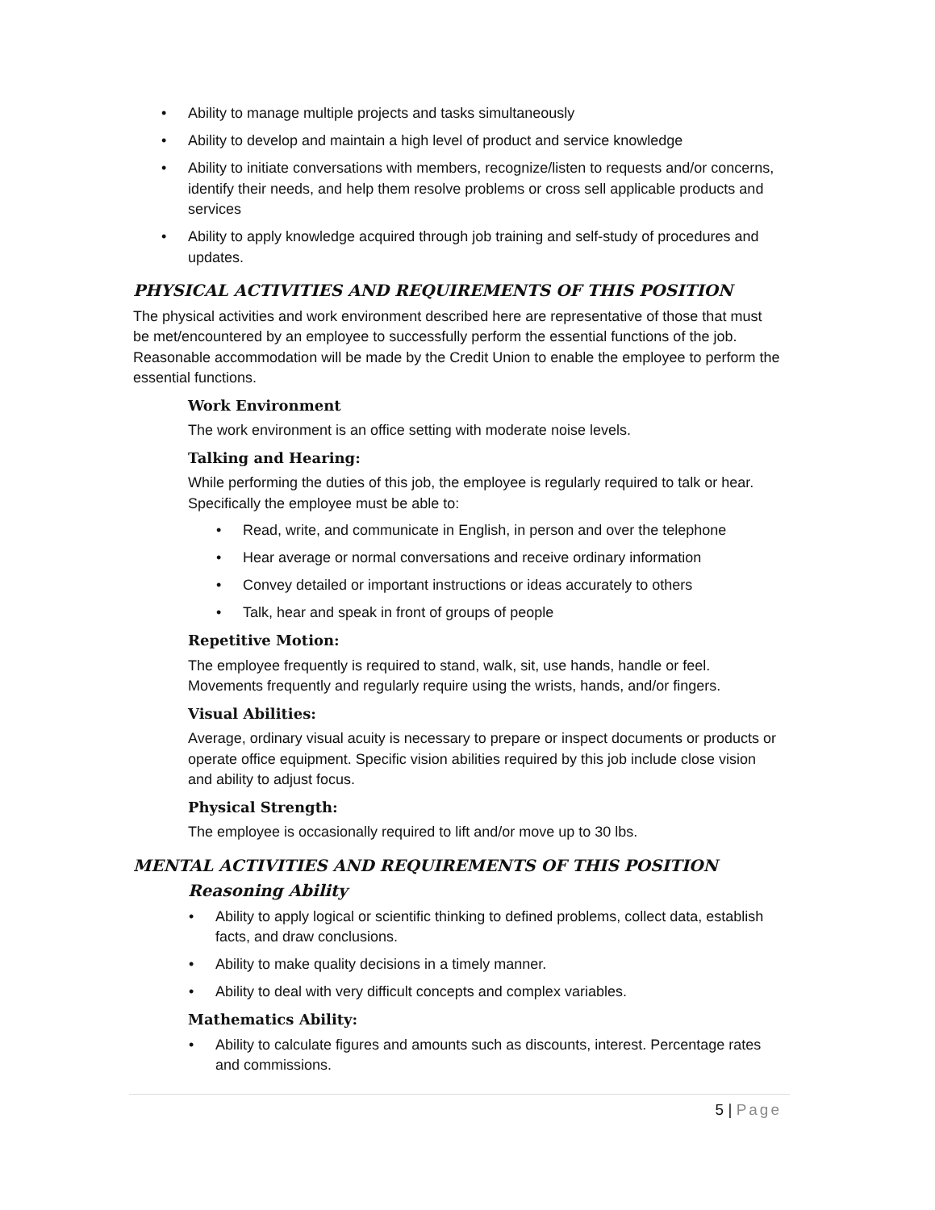Ability to manage multiple projects and tasks simultaneously
Ability to develop and maintain a high level of product and service knowledge
Ability to initiate conversations with members, recognize/listen to requests and/or concerns, identify their needs, and help them resolve problems or cross sell applicable products and services
Ability to apply knowledge acquired through job training and self-study of procedures and updates.
PHYSICAL ACTIVITIES AND REQUIREMENTS OF THIS POSITION
The physical activities and work environment described here are representative of those that must be met/encountered by an employee to successfully perform the essential functions of the job. Reasonable accommodation will be made by the Credit Union to enable the employee to perform the essential functions.
Work Environment
The work environment is an office setting with moderate noise levels.
Talking and Hearing:
While performing the duties of this job, the employee is regularly required to talk or hear. Specifically the employee must be able to:
Read, write, and communicate in English, in person and over the telephone
Hear average or normal conversations and receive ordinary information
Convey detailed or important instructions or ideas accurately to others
Talk, hear and speak in front of groups of people
Repetitive Motion:
The employee frequently is required to stand, walk, sit, use hands, handle or feel. Movements frequently and regularly require using the wrists, hands, and/or fingers.
Visual Abilities:
Average, ordinary visual acuity is necessary to prepare or inspect documents or products or operate office equipment. Specific vision abilities required by this job include close vision and ability to adjust focus.
Physical Strength:
The employee is occasionally required to lift and/or move up to 30 lbs.
MENTAL ACTIVITIES AND REQUIREMENTS OF THIS POSITION
Reasoning Ability
Ability to apply logical or scientific thinking to defined problems, collect data, establish facts, and draw conclusions.
Ability to make quality decisions in a timely manner.
Ability to deal with very difficult concepts and complex variables.
Mathematics Ability:
Ability to calculate figures and amounts such as discounts, interest. Percentage rates and commissions.
5 | Page